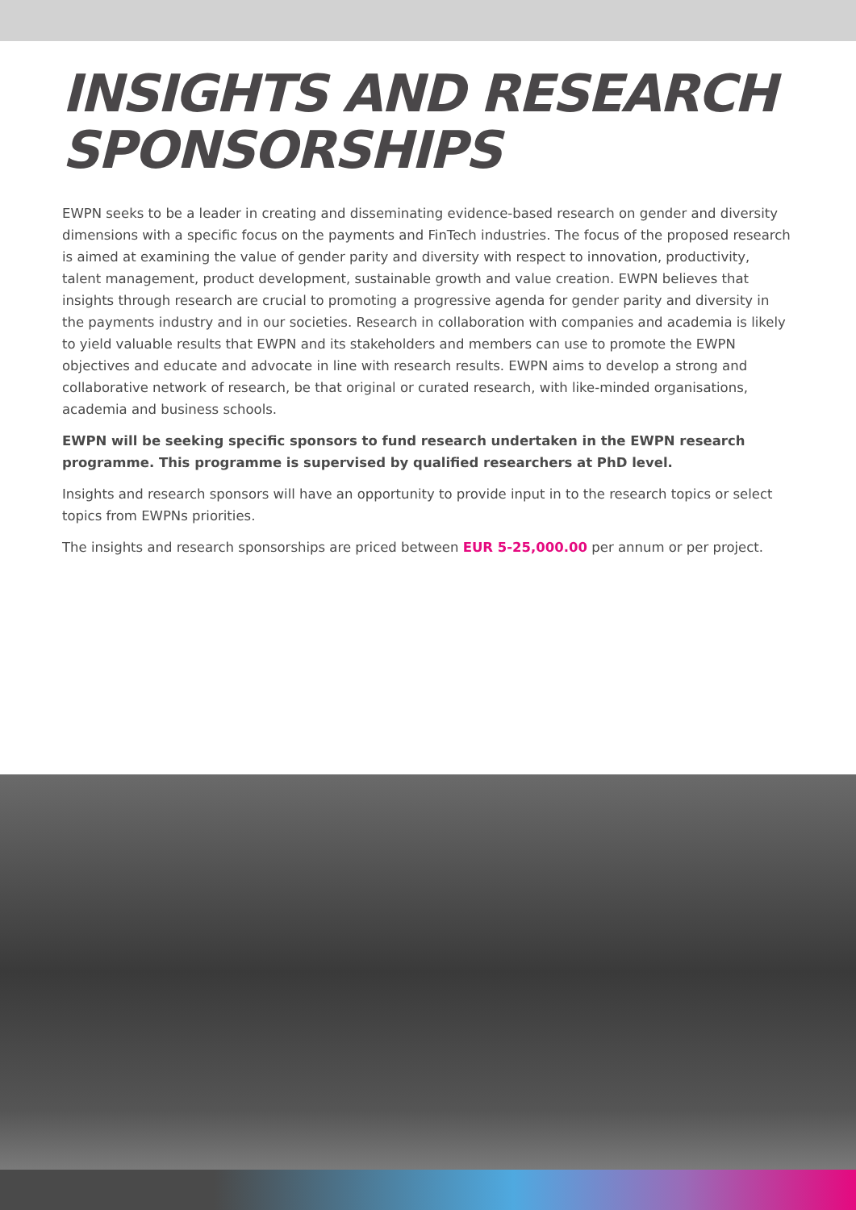INSIGHTS AND RESEARCH
SPONSORSHIPS
EWPN seeks to be a leader in creating and disseminating evidence-based research on gender and diversity dimensions with a specific focus on the payments and FinTech industries. The focus of the proposed research is aimed at examining the value of gender parity and diversity with respect to innovation, productivity, talent management, product development, sustainable growth and value creation. EWPN believes that insights through research are crucial to promoting a progressive agenda for gender parity and diversity in the payments industry and in our societies. Research in collaboration with companies and academia is likely to yield valuable results that EWPN and its stakeholders and members can use to promote the EWPN objectives and educate and advocate in line with research results. EWPN aims to develop a strong and collaborative network of research, be that original or curated research, with like-minded organisations, academia and business schools.
EWPN will be seeking specific sponsors to fund research undertaken in the EWPN research programme. This programme is supervised by qualified researchers at PhD level.
Insights and research sponsors will have an opportunity to provide input in to the research topics or select topics from EWPNs priorities.
The insights and research sponsorships are priced between EUR 5-25,000.00 per annum or per project.